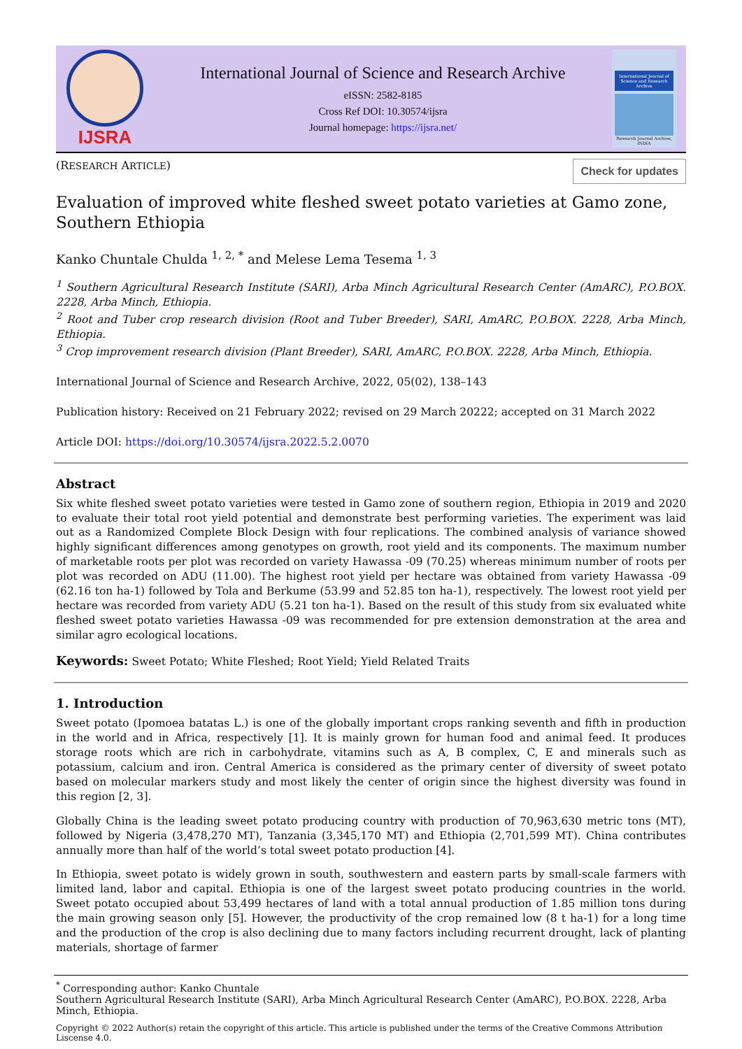IJSRA
International Journal of Science and Research Archive
eISSN: 2582-8185
Cross Ref DOI: 10.30574/ijsra
Journal homepage: https://ijsra.net/
International Journal of Science and Research Archive
Research Journal Archive, INDIA
(RESEARCH ARTICLE)
Check for updates
Evaluation of improved white fleshed sweet potato varieties at Gamo zone, Southern Ethiopia
Kanko Chuntale Chulda <sup>1, 2, *</sup> and Melese Lema Tesema <sup>1, 3</sup>
<sup>1</sup> Southern Agricultural Research Institute (SARI), Arba Minch Agricultural Research Center (AmARC), P.O.BOX. 2228, Arba Minch, Ethiopia.
<sup>2</sup> Root and Tuber crop research division (Root and Tuber Breeder), SARI, AmARC, P.O.BOX. 2228, Arba Minch, Ethiopia.
<sup>3</sup> Crop improvement research division (Plant Breeder), SARI, AmARC, P.O.BOX. 2228, Arba Minch, Ethiopia.
International Journal of Science and Research Archive, 2022, 05(02), 138–143
Publication history: Received on 21 February 2022; revised on 29 March 20222; accepted on 31 March 2022
Article DOI: https://doi.org/10.30574/ijsra.2022.5.2.0070
Abstract
Six white fleshed sweet potato varieties were tested in Gamo zone of southern region, Ethiopia in 2019 and 2020 to evaluate their total root yield potential and demonstrate best performing varieties. The experiment was laid out as a Randomized Complete Block Design with four replications. The combined analysis of variance showed highly significant differences among genotypes on growth, root yield and its components. The maximum number of marketable roots per plot was recorded on variety Hawassa -09 (70.25) whereas minimum number of roots per plot was recorded on ADU (11.00). The highest root yield per hectare was obtained from variety Hawassa -09 (62.16 ton ha-1) followed by Tola and Berkume (53.99 and 52.85 ton ha-1), respectively. The lowest root yield per hectare was recorded from variety ADU (5.21 ton ha-1). Based on the result of this study from six evaluated white fleshed sweet potato varieties Hawassa -09 was recommended for pre extension demonstration at the area and similar agro ecological locations.
Keywords: Sweet Potato; White Fleshed; Root Yield; Yield Related Traits
1. Introduction
Sweet potato (Ipomoea batatas L.) is one of the globally important crops ranking seventh and fifth in production in the world and in Africa, respectively [1]. It is mainly grown for human food and animal feed. It produces storage roots which are rich in carbohydrate, vitamins such as A, B complex, C, E and minerals such as potassium, calcium and iron. Central America is considered as the primary center of diversity of sweet potato based on molecular markers study and most likely the center of origin since the highest diversity was found in this region [2, 3].
Globally China is the leading sweet potato producing country with production of 70,963,630 metric tons (MT), followed by Nigeria (3,478,270 MT), Tanzania (3,345,170 MT) and Ethiopia (2,701,599 MT). China contributes annually more than half of the world’s total sweet potato production [4].
In Ethiopia, sweet potato is widely grown in south, southwestern and eastern parts by small-scale farmers with limited land, labor and capital. Ethiopia is one of the largest sweet potato producing countries in the world. Sweet potato occupied about 53,499 hectares of land with a total annual production of 1.85 million tons during the main growing season only [5]. However, the productivity of the crop remained low (8 t ha-1) for a long time and the production of the crop is also declining due to many factors including recurrent drought, lack of planting materials, shortage of farmer
<sup>*</sup> Corresponding author: Kanko Chuntale
Southern Agricultural Research Institute (SARI), Arba Minch Agricultural Research Center (AmARC), P.O.BOX. 2228, Arba Minch, Ethiopia.
Copyright © 2022 Author(s) retain the copyright of this article. This article is published under the terms of the Creative Commons Attribution Liscense 4.0.